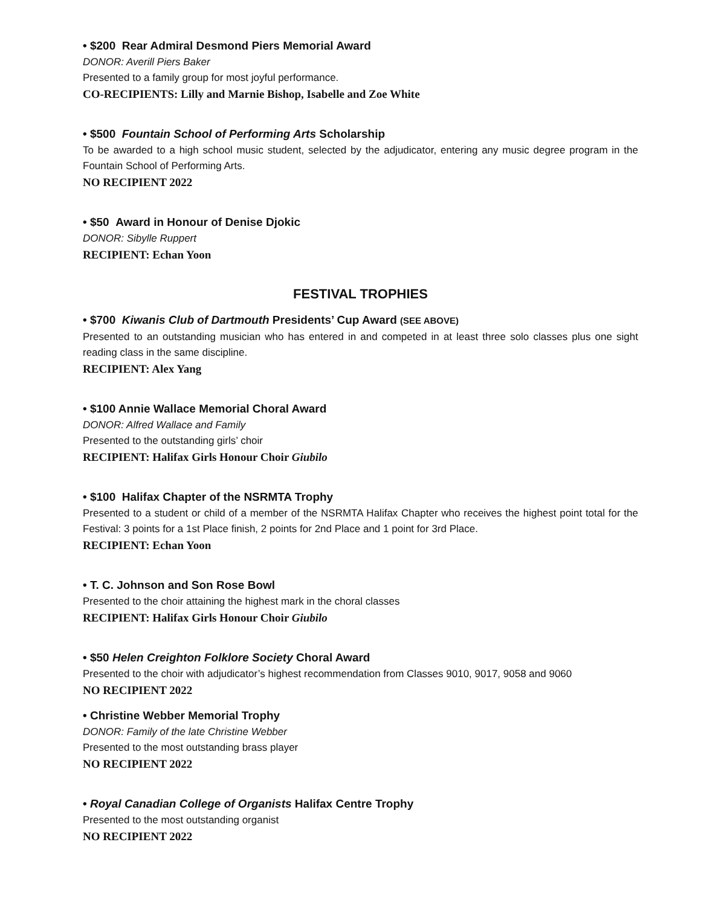• $200 Rear Admiral Desmond Piers Memorial Award
DONOR: Averill Piers Baker
Presented to a family group for most joyful performance.
CO-RECIPIENTS: Lilly and Marnie Bishop, Isabelle and Zoe White
• $500 Fountain School of Performing Arts Scholarship
To be awarded to a high school music student, selected by the adjudicator, entering any music degree program in the Fountain School of Performing Arts.
NO RECIPIENT 2022
• $50 Award in Honour of Denise Djokic
DONOR: Sibylle Ruppert
RECIPIENT: Echan Yoon
FESTIVAL TROPHIES
• $700 Kiwanis Club of Dartmouth Presidents’ Cup Award (SEE ABOVE)
Presented to an outstanding musician who has entered in and competed in at least three solo classes plus one sight reading class in the same discipline.
RECIPIENT: Alex Yang
• $100 Annie Wallace Memorial Choral Award
DONOR: Alfred Wallace and Family
Presented to the outstanding girls’ choir
RECIPIENT: Halifax Girls Honour Choir Giubilo
• $100 Halifax Chapter of the NSRMTA Trophy
Presented to a student or child of a member of the NSRMTA Halifax Chapter who receives the highest point total for the Festival: 3 points for a 1st Place finish, 2 points for 2nd Place and 1 point for 3rd Place.
RECIPIENT: Echan Yoon
• T. C. Johnson and Son Rose Bowl
Presented to the choir attaining the highest mark in the choral classes
RECIPIENT: Halifax Girls Honour Choir Giubilo
• $50 Helen Creighton Folklore Society Choral Award
Presented to the choir with adjudicator’s highest recommendation from Classes 9010, 9017, 9058 and 9060
NO RECIPIENT 2022
• Christine Webber Memorial Trophy
DONOR: Family of the late Christine Webber
Presented to the most outstanding brass player
NO RECIPIENT 2022
• Royal Canadian College of Organists Halifax Centre Trophy
Presented to the most outstanding organist
NO RECIPIENT 2022